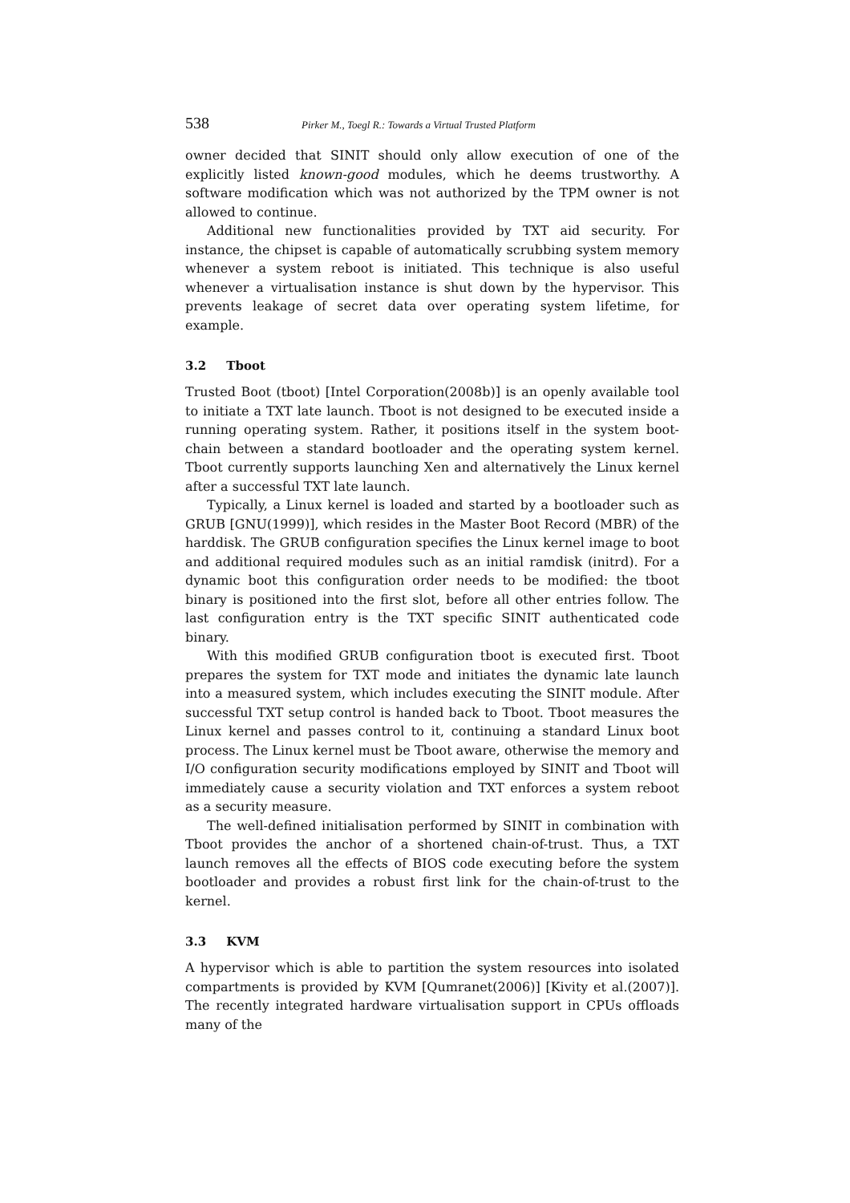538 Pirker M., Toegl R.: Towards a Virtual Trusted Platform
owner decided that SINIT should only allow execution of one of the explicitly listed known-good modules, which he deems trustworthy. A software modification which was not authorized by the TPM owner is not allowed to continue.
Additional new functionalities provided by TXT aid security. For instance, the chipset is capable of automatically scrubbing system memory whenever a system reboot is initiated. This technique is also useful whenever a virtualisation instance is shut down by the hypervisor. This prevents leakage of secret data over operating system lifetime, for example.
3.2 Tboot
Trusted Boot (tboot) [Intel Corporation(2008b)] is an openly available tool to initiate a TXT late launch. Tboot is not designed to be executed inside a running operating system. Rather, it positions itself in the system boot-chain between a standard bootloader and the operating system kernel. Tboot currently supports launching Xen and alternatively the Linux kernel after a successful TXT late launch.
Typically, a Linux kernel is loaded and started by a bootloader such as GRUB [GNU(1999)], which resides in the Master Boot Record (MBR) of the harddisk. The GRUB configuration specifies the Linux kernel image to boot and additional required modules such as an initial ramdisk (initrd). For a dynamic boot this configuration order needs to be modified: the tboot binary is positioned into the first slot, before all other entries follow. The last configuration entry is the TXT specific SINIT authenticated code binary.
With this modified GRUB configuration tboot is executed first. Tboot prepares the system for TXT mode and initiates the dynamic late launch into a measured system, which includes executing the SINIT module. After successful TXT setup control is handed back to Tboot. Tboot measures the Linux kernel and passes control to it, continuing a standard Linux boot process. The Linux kernel must be Tboot aware, otherwise the memory and I/O configuration security modifications employed by SINIT and Tboot will immediately cause a security violation and TXT enforces a system reboot as a security measure.
The well-defined initialisation performed by SINIT in combination with Tboot provides the anchor of a shortened chain-of-trust. Thus, a TXT launch removes all the effects of BIOS code executing before the system bootloader and provides a robust first link for the chain-of-trust to the kernel.
3.3 KVM
A hypervisor which is able to partition the system resources into isolated compartments is provided by KVM [Qumranet(2006)] [Kivity et al.(2007)]. The recently integrated hardware virtualisation support in CPUs offloads many of the